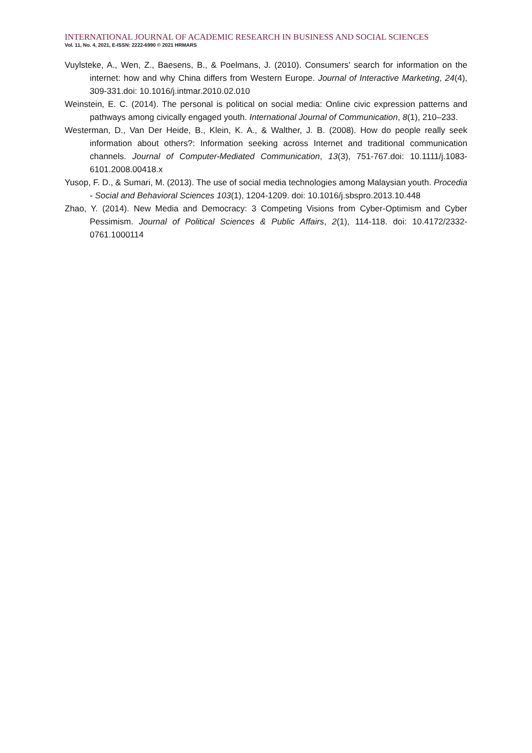INTERNATIONAL JOURNAL OF ACADEMIC RESEARCH IN BUSINESS AND SOCIAL SCIENCES
Vol. 11, No. 4, 2021, E-ISSN: 2222-6990 © 2021 HRMARS
Vuylsteke, A., Wen, Z., Baesens, B., & Poelmans, J. (2010). Consumers' search for information on the internet: how and why China differs from Western Europe. Journal of Interactive Marketing, 24(4), 309-331.doi: 10.1016/j.intmar.2010.02.010
Weinstein, E. C. (2014). The personal is political on social media: Online civic expression patterns and pathways among civically engaged youth. International Journal of Communication, 8(1), 210–233.
Westerman, D., Van Der Heide, B., Klein, K. A., & Walther, J. B. (2008). How do people really seek information about others?: Information seeking across Internet and traditional communication channels. Journal of Computer-Mediated Communication, 13(3), 751-767.doi: 10.1111/j.1083-6101.2008.00418.x
Yusop, F. D., & Sumari, M. (2013). The use of social media technologies among Malaysian youth. Procedia - Social and Behavioral Sciences 103(1), 1204-1209. doi: 10.1016/j.sbspro.2013.10.448
Zhao, Y. (2014). New Media and Democracy: 3 Competing Visions from Cyber-Optimism and Cyber Pessimism. Journal of Political Sciences & Public Affairs, 2(1), 114-118. doi: 10.4172/2332-0761.1000114